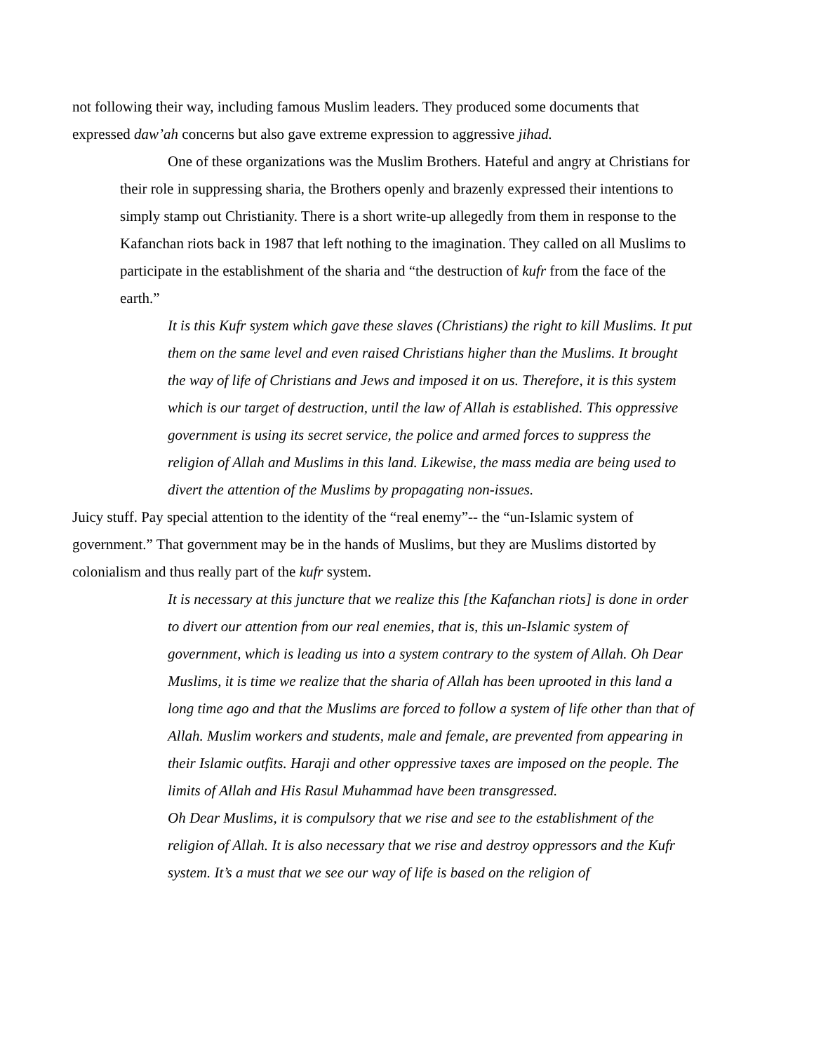not following their way, including famous Muslim leaders. They produced some documents that expressed daw’ah concerns but also gave extreme expression to aggressive jihad.
One of these organizations was the Muslim Brothers. Hateful and angry at Christians for their role in suppressing sharia, the Brothers openly and brazenly expressed their intentions to simply stamp out Christianity. There is a short write-up allegedly from them in response to the Kafanchan riots back in 1987 that left nothing to the imagination. They called on all Muslims to participate in the establishment of the sharia and “the destruction of kufr from the face of the earth.”
It is this Kufr system which gave these slaves (Christians) the right to kill Muslims. It put them on the same level and even raised Christians higher than the Muslims. It brought the way of life of Christians and Jews and imposed it on us. Therefore, it is this system which is our target of destruction, until the law of Allah is established. This oppressive government is using its secret service, the police and armed forces to suppress the religion of Allah and Muslims in this land. Likewise, the mass media are being used to divert the attention of the Muslims by propagating non-issues.
Juicy stuff. Pay special attention to the identity of the “real enemy”-- the “un-Islamic system of government.” That government may be in the hands of Muslims, but they are Muslims distorted by colonialism and thus really part of the kufr system.
It is necessary at this juncture that we realize this [the Kafanchan riots] is done in order to divert our attention from our real enemies, that is, this un-Islamic system of government, which is leading us into a system contrary to the system of Allah. Oh Dear Muslims, it is time we realize that the sharia of Allah has been uprooted in this land a long time ago and that the Muslims are forced to follow a system of life other than that of Allah. Muslim workers and students, male and female, are prevented from appearing in their Islamic outfits. Haraji and other oppressive taxes are imposed on the people. The limits of Allah and His Rasul Muhammad have been transgressed.
Oh Dear Muslims, it is compulsory that we rise and see to the establishment of the religion of Allah. It is also necessary that we rise and destroy oppressors and the Kufr system. It’s a must that we see our way of life is based on the religion of